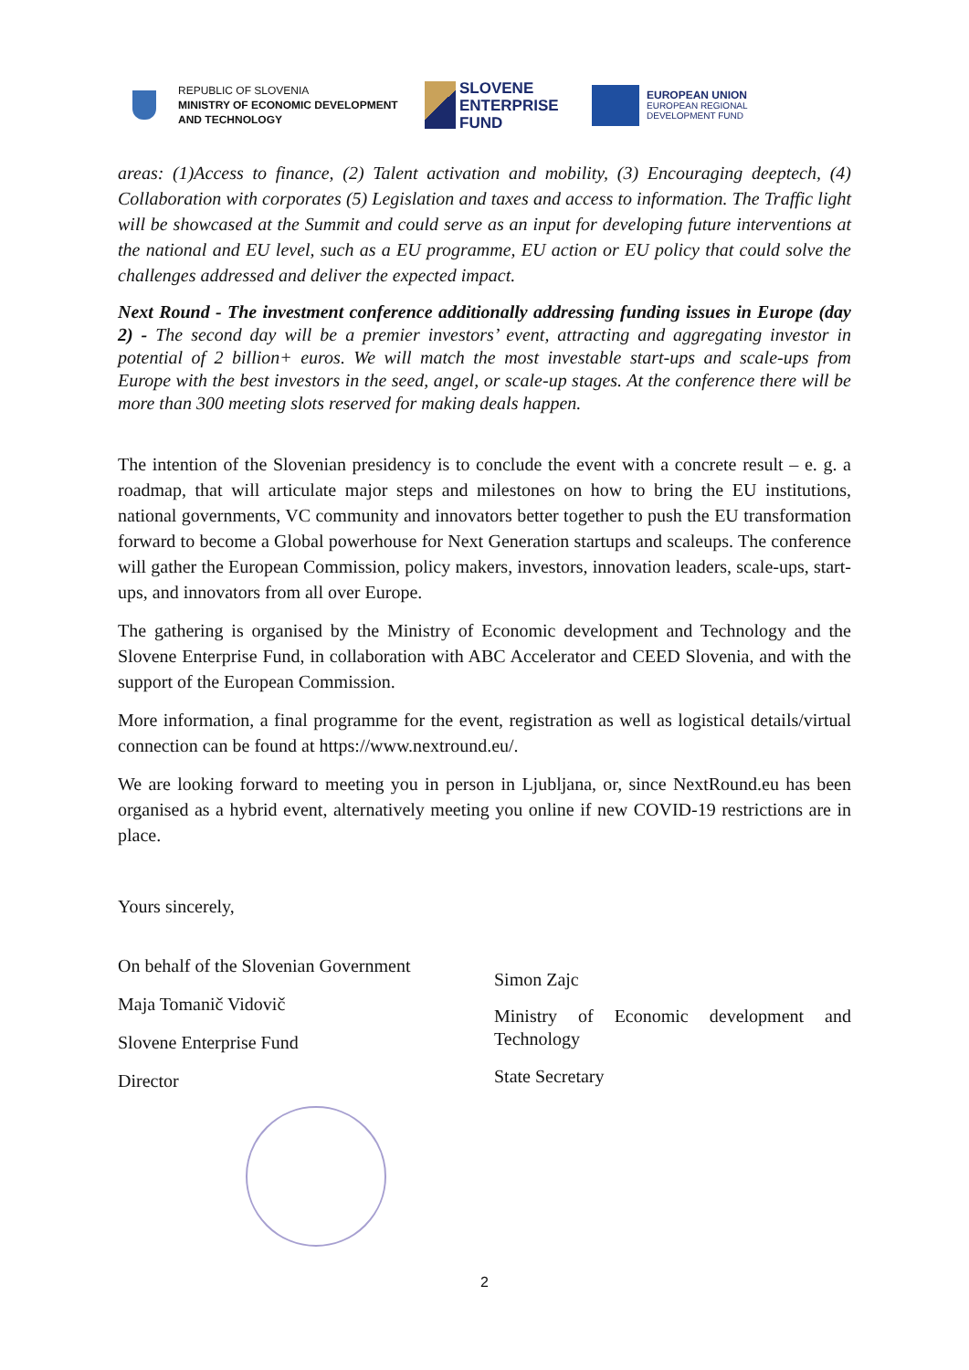REPUBLIC OF SLOVENIA
MINISTRY OF ECONOMIC DEVELOPMENT
AND TECHNOLOGY
SLOVENE
ENTERPRISE
FUND
EUROPEAN UNION
EUROPEAN REGIONAL
DEVELOPMENT FUND
areas: (1)Access to finance, (2) Talent activation and mobility, (3) Encouraging deeptech, (4) Collaboration with corporates (5) Legislation and taxes and access to information. The Traffic light will be showcased at the Summit and could serve as an input for developing future interventions at the national and EU level, such as a EU programme, EU action or EU policy that could solve the challenges addressed and deliver the expected impact.
Next Round - The investment conference additionally addressing funding issues in Europe (day 2) - The second day will be a premier investors’ event, attracting and aggregating investor in potential of 2 billion+ euros. We will match the most investable start-ups and scale-ups from Europe with the best investors in the seed, angel, or scale-up stages. At the conference there will be more than 300 meeting slots reserved for making deals happen.
The intention of the Slovenian presidency is to conclude the event with a concrete result – e. g. a roadmap, that will articulate major steps and milestones on how to bring the EU institutions, national governments, VC community and innovators better together to push the EU transformation forward to become a Global powerhouse for Next Generation startups and scaleups. The conference will gather the European Commission, policy makers, investors, innovation leaders, scale-ups, start-ups, and innovators from all over Europe.
The gathering is organised by the Ministry of Economic development and Technology and the Slovene Enterprise Fund, in collaboration with ABC Accelerator and CEED Slovenia, and with the support of the European Commission.
More information, a final programme for the event, registration as well as logistical details/virtual connection can be found at https://www.nextround.eu/.
We are looking forward to meeting you in person in Ljubljana, or, since NextRound.eu has been organised as a hybrid event, alternatively meeting you online if new COVID-19 restrictions are in place.
Yours sincerely,
On behalf of the Slovenian Government
Maja Tomanič Vidovič
Slovene Enterprise Fund
Director
Simon Zajc
Ministry of Economic development and Technology
State Secretary
2